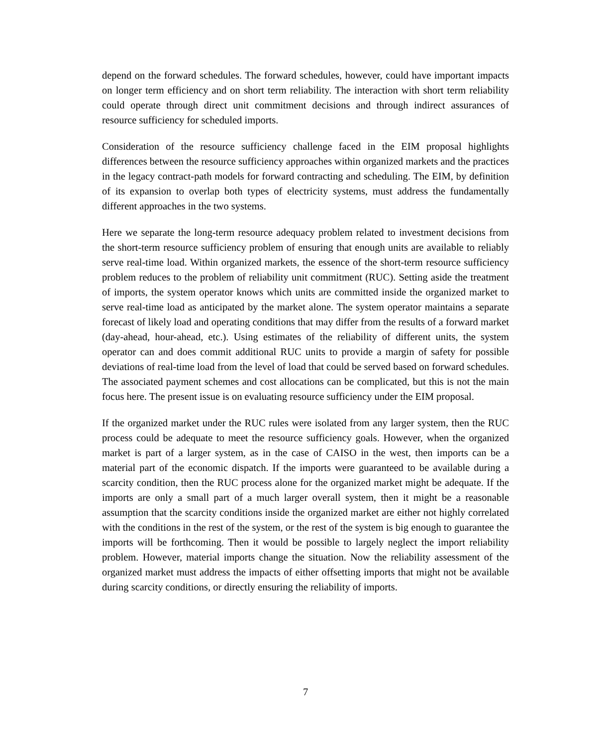depend on the forward schedules. The forward schedules, however, could have important impacts on longer term efficiency and on short term reliability. The interaction with short term reliability could operate through direct unit commitment decisions and through indirect assurances of resource sufficiency for scheduled imports.
Consideration of the resource sufficiency challenge faced in the EIM proposal highlights differences between the resource sufficiency approaches within organized markets and the practices in the legacy contract-path models for forward contracting and scheduling. The EIM, by definition of its expansion to overlap both types of electricity systems, must address the fundamentally different approaches in the two systems.
Here we separate the long-term resource adequacy problem related to investment decisions from the short-term resource sufficiency problem of ensuring that enough units are available to reliably serve real-time load. Within organized markets, the essence of the short-term resource sufficiency problem reduces to the problem of reliability unit commitment (RUC). Setting aside the treatment of imports, the system operator knows which units are committed inside the organized market to serve real-time load as anticipated by the market alone. The system operator maintains a separate forecast of likely load and operating conditions that may differ from the results of a forward market (day-ahead, hour-ahead, etc.). Using estimates of the reliability of different units, the system operator can and does commit additional RUC units to provide a margin of safety for possible deviations of real-time load from the level of load that could be served based on forward schedules. The associated payment schemes and cost allocations can be complicated, but this is not the main focus here. The present issue is on evaluating resource sufficiency under the EIM proposal.
If the organized market under the RUC rules were isolated from any larger system, then the RUC process could be adequate to meet the resource sufficiency goals. However, when the organized market is part of a larger system, as in the case of CAISO in the west, then imports can be a material part of the economic dispatch. If the imports were guaranteed to be available during a scarcity condition, then the RUC process alone for the organized market might be adequate. If the imports are only a small part of a much larger overall system, then it might be a reasonable assumption that the scarcity conditions inside the organized market are either not highly correlated with the conditions in the rest of the system, or the rest of the system is big enough to guarantee the imports will be forthcoming. Then it would be possible to largely neglect the import reliability problem. However, material imports change the situation. Now the reliability assessment of the organized market must address the impacts of either offsetting imports that might not be available during scarcity conditions, or directly ensuring the reliability of imports.
7